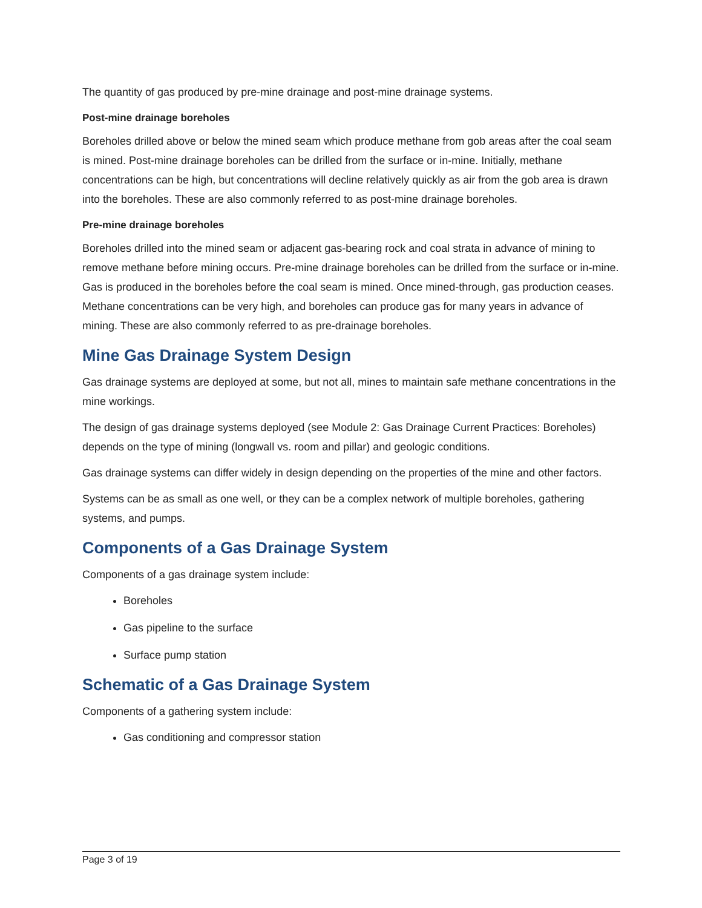The quantity of gas produced by pre-mine drainage and post-mine drainage systems.
Post-mine drainage boreholes
Boreholes drilled above or below the mined seam which produce methane from gob areas after the coal seam is mined. Post-mine drainage boreholes can be drilled from the surface or in-mine. Initially, methane concentrations can be high, but concentrations will decline relatively quickly as air from the gob area is drawn into the boreholes. These are also commonly referred to as post-mine drainage boreholes.
Pre-mine drainage boreholes
Boreholes drilled into the mined seam or adjacent gas-bearing rock and coal strata in advance of mining to remove methane before mining occurs. Pre-mine drainage boreholes can be drilled from the surface or in-mine. Gas is produced in the boreholes before the coal seam is mined. Once mined-through, gas production ceases. Methane concentrations can be very high, and boreholes can produce gas for many years in advance of mining. These are also commonly referred to as pre-drainage boreholes.
Mine Gas Drainage System Design
Gas drainage systems are deployed at some, but not all, mines to maintain safe methane concentrations in the mine workings.
The design of gas drainage systems deployed (see Module 2: Gas Drainage Current Practices: Boreholes) depends on the type of mining (longwall vs. room and pillar) and geologic conditions.
Gas drainage systems can differ widely in design depending on the properties of the mine and other factors.
Systems can be as small as one well, or they can be a complex network of multiple boreholes, gathering systems, and pumps.
Components of a Gas Drainage System
Components of a gas drainage system include:
Boreholes
Gas pipeline to the surface
Surface pump station
Schematic of a Gas Drainage System
Components of a gathering system include:
Gas conditioning and compressor station
Page 3 of 19